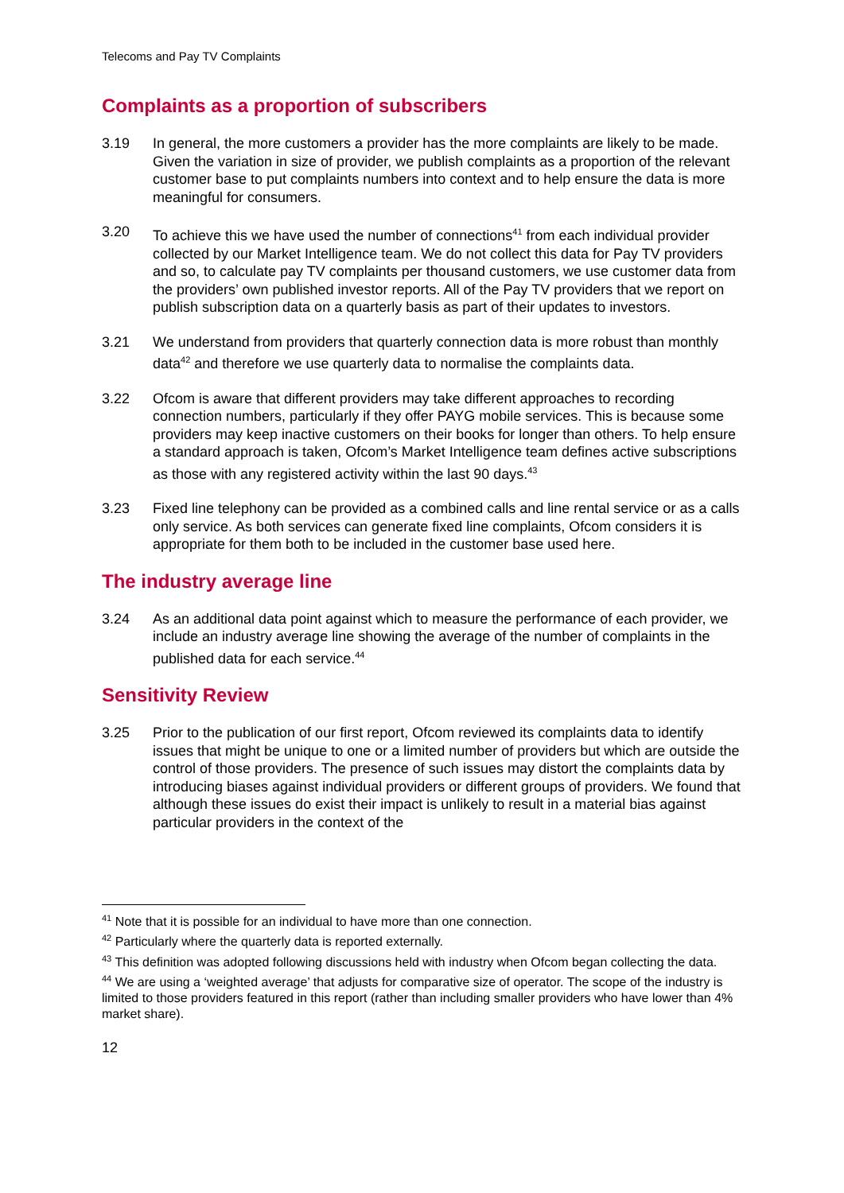Telecoms and Pay TV Complaints
Complaints as a proportion of subscribers
3.19 In general, the more customers a provider has the more complaints are likely to be made. Given the variation in size of provider, we publish complaints as a proportion of the relevant customer base to put complaints numbers into context and to help ensure the data is more meaningful for consumers.
3.20 To achieve this we have used the number of connections<sup>41</sup> from each individual provider collected by our Market Intelligence team. We do not collect this data for Pay TV providers and so, to calculate pay TV complaints per thousand customers, we use customer data from the providers’ own published investor reports. All of the Pay TV providers that we report on publish subscription data on a quarterly basis as part of their updates to investors.
3.21 We understand from providers that quarterly connection data is more robust than monthly data<sup>42</sup> and therefore we use quarterly data to normalise the complaints data.
3.22 Ofcom is aware that different providers may take different approaches to recording connection numbers, particularly if they offer PAYG mobile services. This is because some providers may keep inactive customers on their books for longer than others. To help ensure a standard approach is taken, Ofcom’s Market Intelligence team defines active subscriptions as those with any registered activity within the last 90 days.<sup>43</sup>
3.23 Fixed line telephony can be provided as a combined calls and line rental service or as a calls only service. As both services can generate fixed line complaints, Ofcom considers it is appropriate for them both to be included in the customer base used here.
The industry average line
3.24 As an additional data point against which to measure the performance of each provider, we include an industry average line showing the average of the number of complaints in the published data for each service.<sup>44</sup>
Sensitivity Review
3.25 Prior to the publication of our first report, Ofcom reviewed its complaints data to identify issues that might be unique to one or a limited number of providers but which are outside the control of those providers. The presence of such issues may distort the complaints data by introducing biases against individual providers or different groups of providers. We found that although these issues do exist their impact is unlikely to result in a material bias against particular providers in the context of the
<sup>41</sup> Note that it is possible for an individual to have more than one connection.
<sup>42</sup> Particularly where the quarterly data is reported externally.
<sup>43</sup> This definition was adopted following discussions held with industry when Ofcom began collecting the data.
<sup>44</sup> We are using a ‘weighted average’ that adjusts for comparative size of operator. The scope of the industry is limited to those providers featured in this report (rather than including smaller providers who have lower than 4% market share).
12